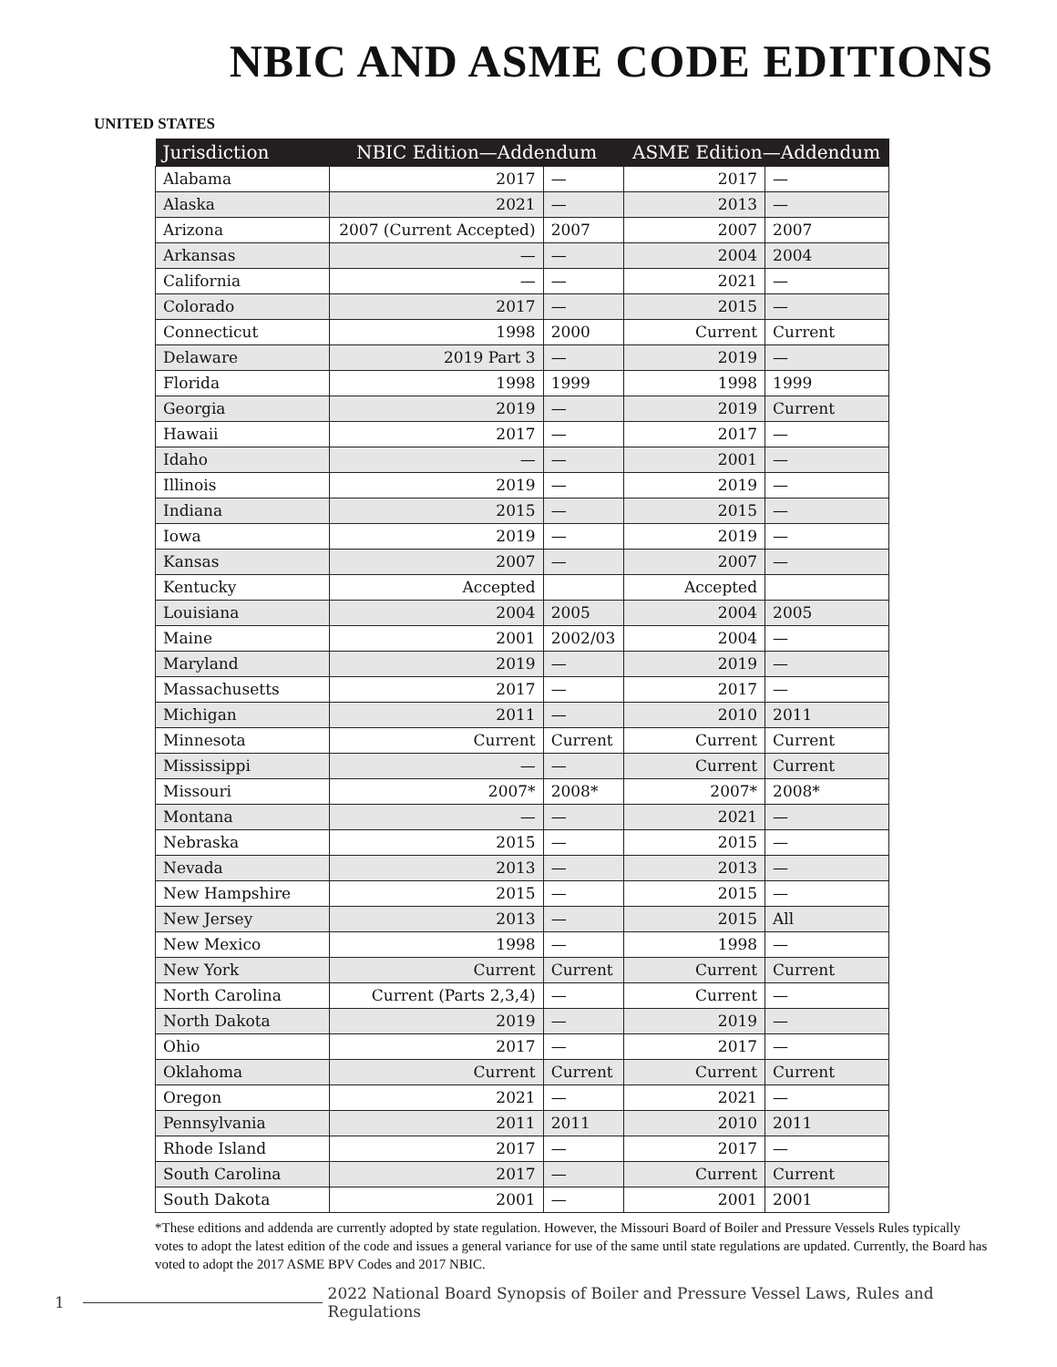NBIC AND ASME CODE EDITIONS
UNITED STATES
| Jurisdiction | NBIC Edition—Addendum | | ASME Edition—Addendum | |
| --- | --- | --- | --- | --- |
| Alabama | 2017 | — | 2017 | — |
| Alaska | 2021 | — | 2013 | — |
| Arizona | 2007 (Current Accepted) | 2007 | 2007 | 2007 |
| Arkansas | — | — | 2004 | 2004 |
| California | — | — | 2021 | — |
| Colorado | 2017 | — | 2015 | — |
| Connecticut | 1998 | 2000 | Current | Current |
| Delaware | 2019 Part 3 | — | 2019 | — |
| Florida | 1998 | 1999 | 1998 | 1999 |
| Georgia | 2019 | — | 2019 | Current |
| Hawaii | 2017 | — | 2017 | — |
| Idaho | — | — | 2001 | — |
| Illinois | 2019 | — | 2019 | — |
| Indiana | 2015 | — | 2015 | — |
| Iowa | 2019 | — | 2019 | — |
| Kansas | 2007 | — | 2007 | — |
| Kentucky | Accepted | | Accepted | |
| Louisiana | 2004 | 2005 | 2004 | 2005 |
| Maine | 2001 | 2002/03 | 2004 | — |
| Maryland | 2019 | — | 2019 | — |
| Massachusetts | 2017 | — | 2017 | — |
| Michigan | 2011 | — | 2010 | 2011 |
| Minnesota | Current | Current | Current | Current |
| Mississippi | — | — | Current | Current |
| Missouri | 2007* | 2008* | 2007* | 2008* |
| Montana | — | — | 2021 | — |
| Nebraska | 2015 | — | 2015 | — |
| Nevada | 2013 | — | 2013 | — |
| New Hampshire | 2015 | — | 2015 | — |
| New Jersey | 2013 | — | 2015 | All |
| New Mexico | 1998 | — | 1998 | — |
| New York | Current | Current | Current | Current |
| North Carolina | Current (Parts 2,3,4) | — | Current | — |
| North Dakota | 2019 | — | 2019 | — |
| Ohio | 2017 | — | 2017 | — |
| Oklahoma | Current | Current | Current | Current |
| Oregon | 2021 | — | 2021 | — |
| Pennsylvania | 2011 | 2011 | 2010 | 2011 |
| Rhode Island | 2017 | — | 2017 | — |
| South Carolina | 2017 | — | Current | Current |
| South Dakota | 2001 | — | 2001 | 2001 |
*These editions and addenda are currently adopted by state regulation. However, the Missouri Board of Boiler and Pressure Vessels Rules typically votes to adopt the latest edition of the code and issues a general variance for use of the same until state regulations are updated. Currently, the Board has voted to adopt the 2017 ASME BPV Codes and 2017 NBIC.
1 2022 National Board Synopsis of Boiler and Pressure Vessel Laws, Rules and Regulations